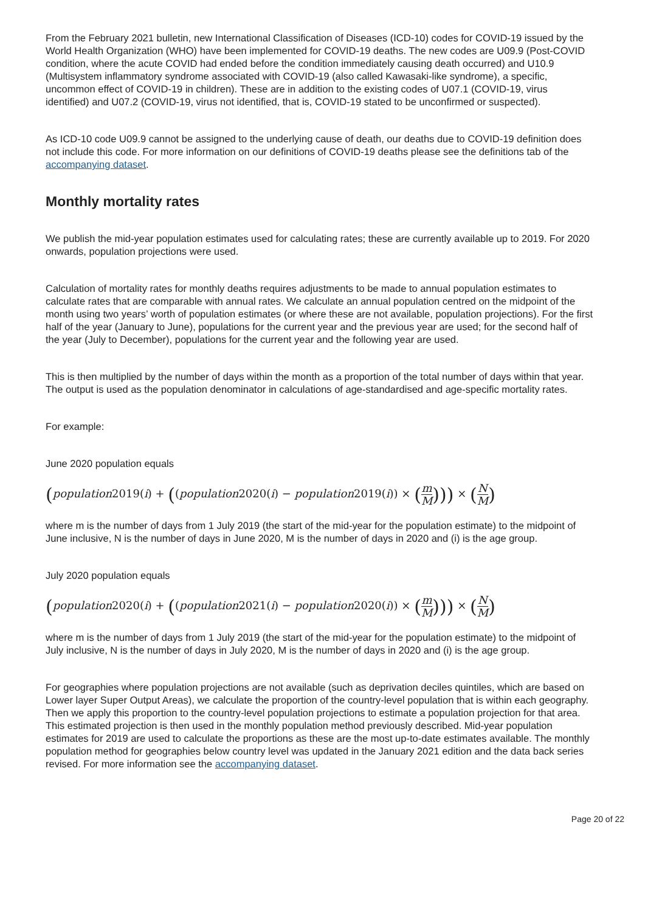From the February 2021 bulletin, new International Classification of Diseases (ICD-10) codes for COVID-19 issued by the World Health Organization (WHO) have been implemented for COVID-19 deaths. The new codes are U09.9 (Post-COVID condition, where the acute COVID had ended before the condition immediately causing death occurred) and U10.9 (Multisystem inflammatory syndrome associated with COVID-19 (also called Kawasaki-like syndrome), a specific, uncommon effect of COVID-19 in children). These are in addition to the existing codes of U07.1 (COVID-19, virus identified) and U07.2 (COVID-19, virus not identified, that is, COVID-19 stated to be unconfirmed or suspected).
As ICD-10 code U09.9 cannot be assigned to the underlying cause of death, our deaths due to COVID-19 definition does not include this code. For more information on our definitions of COVID-19 deaths please see the definitions tab of the accompanying dataset.
Monthly mortality rates
We publish the mid-year population estimates used for calculating rates; these are currently available up to 2019. For 2020 onwards, population projections were used.
Calculation of mortality rates for monthly deaths requires adjustments to be made to annual population estimates to calculate rates that are comparable with annual rates. We calculate an annual population centred on the midpoint of the month using two years’ worth of population estimates (or where these are not available, population projections). For the first half of the year (January to June), populations for the current year and the previous year are used; for the second half of the year (July to December), populations for the current year and the following year are used.
This is then multiplied by the number of days within the month as a proportion of the total number of days within that year. The output is used as the population denominator in calculations of age-standardised and age-specific mortality rates.
For example:
June 2020 population equals
(population2019(i) + ((population2020(i) − population2019(i)) × (m M))) × (N M)
where m is the number of days from 1 July 2019 (the start of the mid-year for the population estimate) to the midpoint of June inclusive, N is the number of days in June 2020, M is the number of days in 2020 and (i) is the age group.
July 2020 population equals
(population2020(i) + ((population2021(i) − population2020(i)) × (m M))) × (N M)
where m is the number of days from 1 July 2019 (the start of the mid-year for the population estimate) to the midpoint of July inclusive, N is the number of days in July 2020, M is the number of days in 2020 and (i) is the age group.
For geographies where population projections are not available (such as deprivation deciles quintiles, which are based on Lower layer Super Output Areas), we calculate the proportion of the country-level population that is within each geography. Then we apply this proportion to the country-level population projections to estimate a population projection for that area. This estimated projection is then used in the monthly population method previously described. Mid-year population estimates for 2019 are used to calculate the proportions as these are the most up-to-date estimates available. The monthly population method for geographies below country level was updated in the January 2021 edition and the data back series revised. For more information see the accompanying dataset.
Page 20 of 22